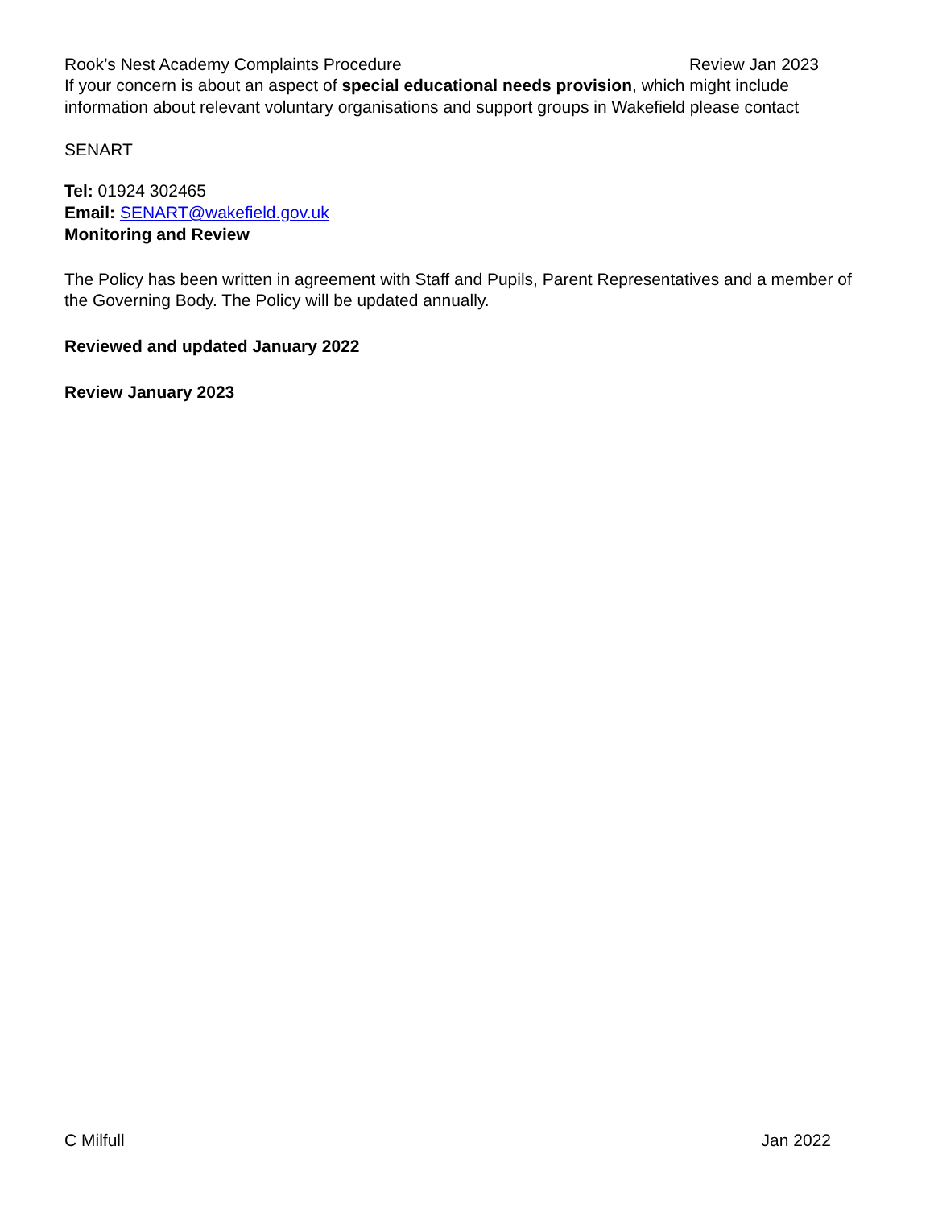Rook’s Nest Academy Complaints Procedure Review Jan 2023
If your concern is about an aspect of special educational needs provision, which might include information about relevant voluntary organisations and support groups in Wakefield please contact
SENART
Tel: 01924 302465
Email: SENART@wakefield.gov.uk
Monitoring and Review
The Policy has been written in agreement with Staff and Pupils, Parent Representatives and a member of the Governing Body. The Policy will be updated annually.
Reviewed and updated January 2022
Review January 2023
C Milfull Jan 2022